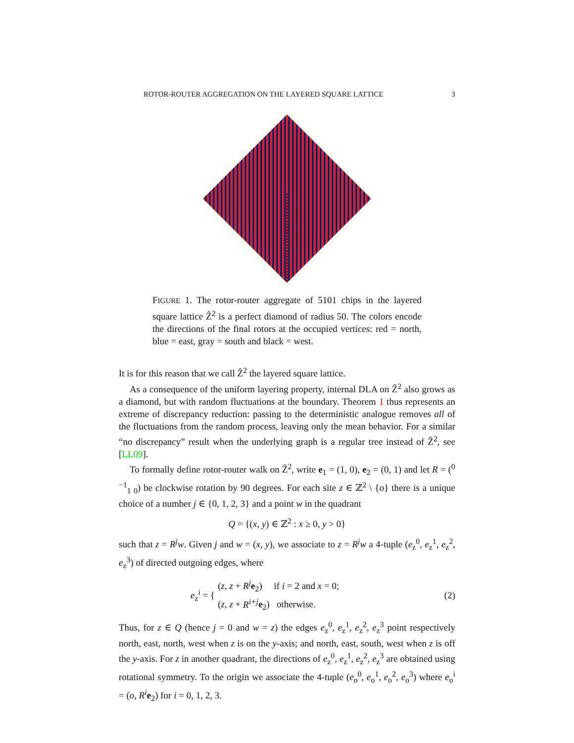ROTOR-ROUTER AGGREGATION ON THE LAYERED SQUARE LATTICE 3
FIGURE 1. The rotor-router aggregate of 5101 chips in the layered square lattice Ẑ<sup>2</sup> is a perfect diamond of radius 50. The colors encode the directions of the final rotors at the occupied vertices: red = north, blue = east, gray = south and black = west.
It is for this reason that we call Ẑ<sup>2</sup> the layered square lattice.
As a consequence of the uniform layering property, internal DLA on Ẑ<sup>2</sup> also grows as a diamond, but with random fluctuations at the boundary. Theorem 1 thus represents an extreme of discrepancy reduction: passing to the deterministic analogue removes all of the fluctuations from the random process, leaving only the mean behavior. For a similar “no discrepancy” result when the underlying graph is a regular tree instead of Ẑ<sup>2</sup>, see [LL09].
To formally define rotor-router walk on Ẑ<sup>2</sup>, write e<sub>1</sub> = (1, 0), e<sub>2</sub> = (0, 1) and let R = (<sup>0 −1</sup><sub>1 0</sub>) be clockwise rotation by 90 degrees. For each site z ∈ ℤ<sup>2</sup> \ {o} there is a unique choice of a number j ∈ {0, 1, 2, 3} and a point w in the quadrant
Q = {(x, y) ∈ ℤ<sup>2</sup> : x ≥ 0, y > 0}
such that z = R<sup>j</sup>w. Given j and w = (x, y), we associate to z = R<sup>j</sup>w a 4-tuple (e<sub>z</sub><sup>0</sup>, e<sub>z</sub><sup>1</sup>, e<sub>z</sub><sup>2</sup>, e<sub>z</sub><sup>3</sup>) of directed outgoing edges, where
e<sub>z</sub><sup>i</sup> = { (z, z + R<sup>j</sup> e<sub>2</sub>) if i = 2 and x = 0;
(z, z + R<sup>i+j</sup> e<sub>2</sub>) otherwise. (2)
Thus, for z ∈ Q (hence j = 0 and w = z) the edges e<sub>z</sub><sup>0</sup>, e<sub>z</sub><sup>1</sup>, e<sub>z</sub><sup>2</sup>, e<sub>z</sub><sup>3</sup> point respectively north, east, north, west when z is on the y-axis; and north, east, south, west when z is off the y-axis. For z in another quadrant, the directions of e<sub>z</sub><sup>0</sup>, e<sub>z</sub><sup>1</sup>, e<sub>z</sub><sup>2</sup>, e<sub>z</sub><sup>3</sup> are obtained using rotational symmetry. To the origin we associate the 4-tuple (e<sub>o</sub><sup>0</sup>, e<sub>o</sub><sup>1</sup>, e<sub>o</sub><sup>2</sup>, e<sub>o</sub><sup>3</sup>) where e<sub>o</sub><sup>i</sup> = (o, R<sup>i</sup> e<sub>2</sub>) for i = 0, 1, 2, 3.